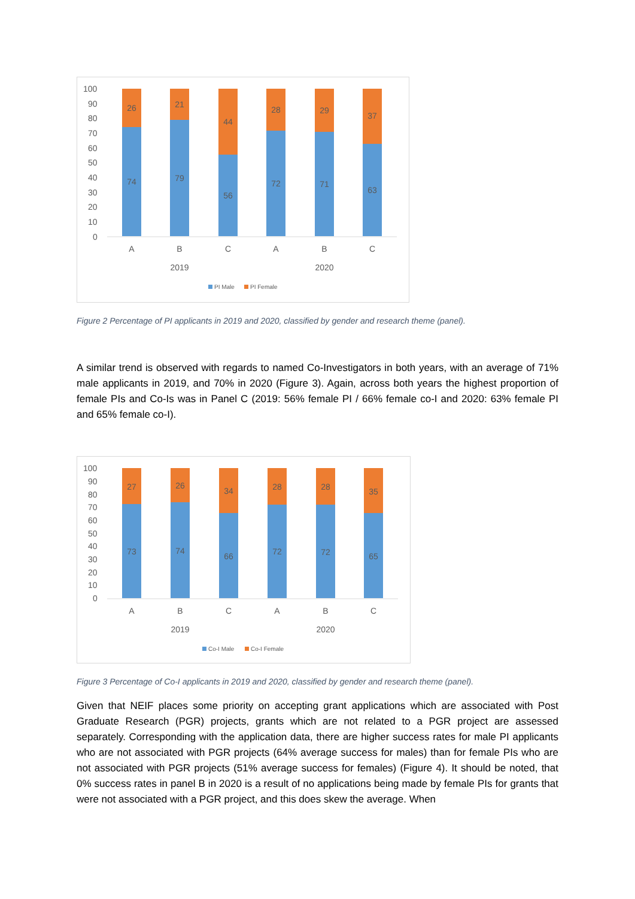100
90
80
70
60
50
40
30
20
10
0
26
21
44
28
29
37
74
79
56
72
71
63
A
B
C
A
B
C
2019
2020
PI Male
PI Female
Figure 2 Percentage of PI applicants in 2019 and 2020, classified by gender and research theme (panel).
A similar trend is observed with regards to named Co-Investigators in both years, with an average of 71% male applicants in 2019, and 70% in 2020 (Figure 3). Again, across both years the highest proportion of female PIs and Co-Is was in Panel C (2019: 56% female PI / 66% female co-I and 2020: 63% female PI and 65% female co-I).
100
90
80
70
60
50
40
30
20
10
0
27
26
34
28
28
35
73
74
66
72
72
65
A
B
C
A
B
C
2019
2020
Co-I Male
Co-I Female
Figure 3 Percentage of Co-I applicants in 2019 and 2020, classified by gender and research theme (panel).
Given that NEIF places some priority on accepting grant applications which are associated with Post Graduate Research (PGR) projects, grants which are not related to a PGR project are assessed separately. Corresponding with the application data, there are higher success rates for male PI applicants who are not associated with PGR projects (64% average success for males) than for female PIs who are not associated with PGR projects (51% average success for females) (Figure 4). It should be noted, that 0% success rates in panel B in 2020 is a result of no applications being made by female PIs for grants that were not associated with a PGR project, and this does skew the average. When